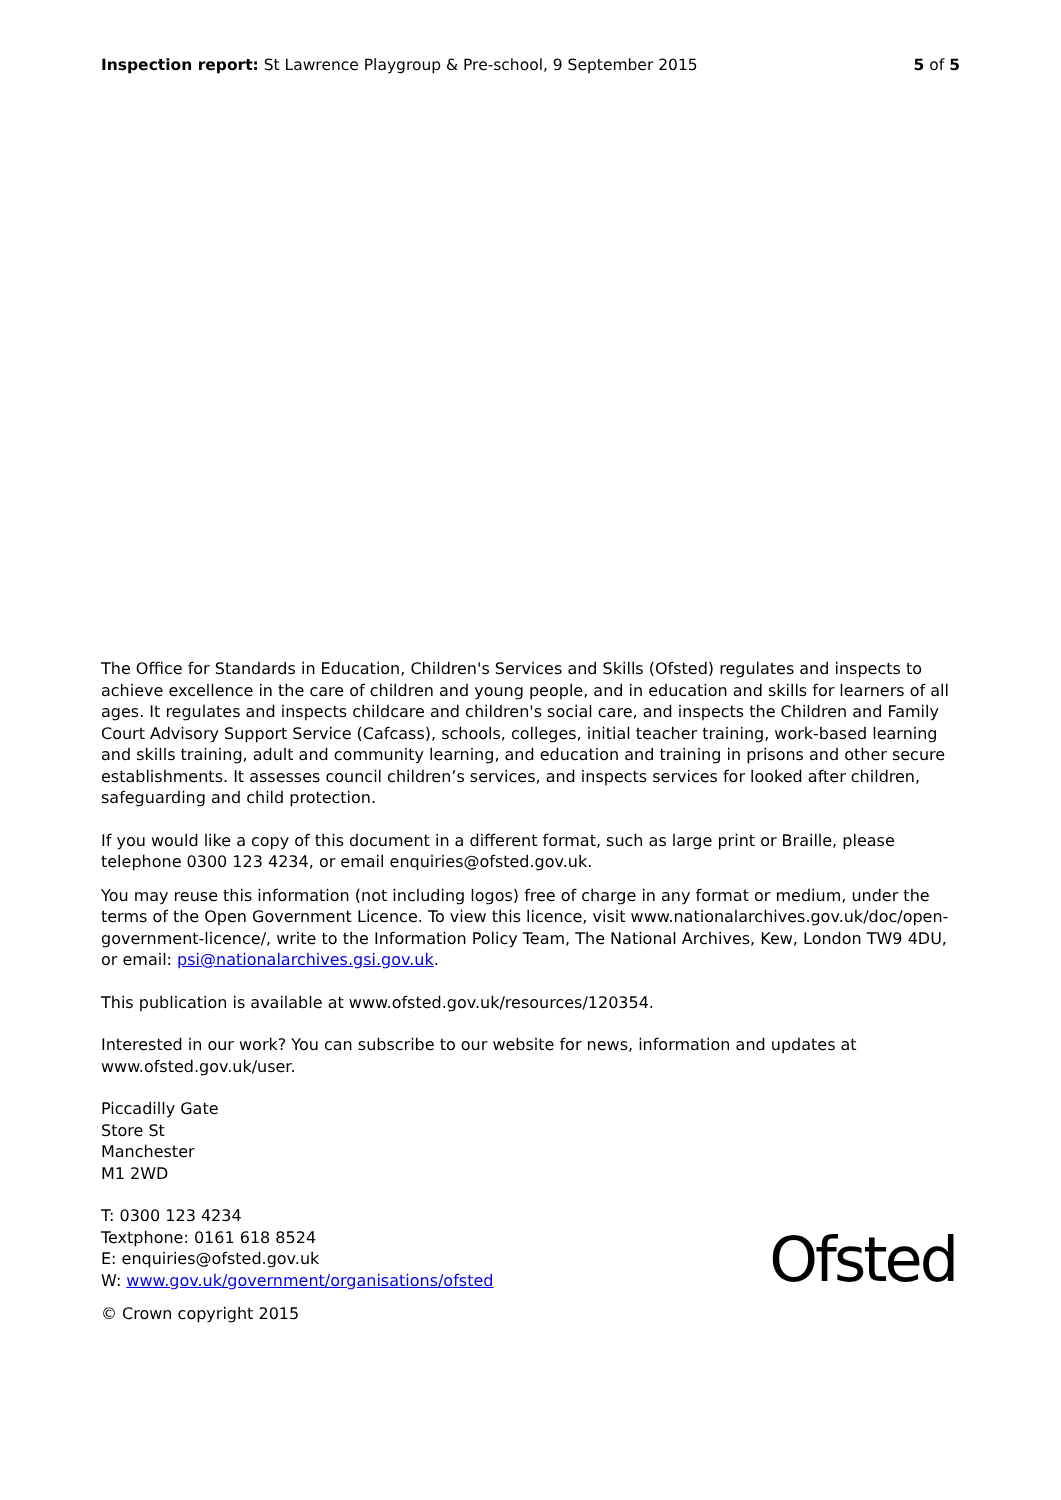Inspection report: St Lawrence Playgroup & Pre-school, 9 September 2015
5 of 5
The Office for Standards in Education, Children's Services and Skills (Ofsted) regulates and inspects to achieve excellence in the care of children and young people, and in education and skills for learners of all ages. It regulates and inspects childcare and children's social care, and inspects the Children and Family Court Advisory Support Service (Cafcass), schools, colleges, initial teacher training, work-based learning and skills training, adult and community learning, and education and training in prisons and other secure establishments. It assesses council children’s services, and inspects services for looked after children, safeguarding and child protection.
If you would like a copy of this document in a different format, such as large print or Braille, please telephone 0300 123 4234, or email enquiries@ofsted.gov.uk.
You may reuse this information (not including logos) free of charge in any format or medium, under the terms of the Open Government Licence. To view this licence, visit www.nationalarchives.gov.uk/doc/open-government-licence/, write to the Information Policy Team, The National Archives, Kew, London TW9 4DU, or email: psi@nationalarchives.gsi.gov.uk.
This publication is available at www.ofsted.gov.uk/resources/120354.
Interested in our work? You can subscribe to our website for news, information and updates at www.ofsted.gov.uk/user.
Piccadilly Gate
Store St
Manchester
M1 2WD
T: 0300 123 4234
Textphone: 0161 618 8524
E: enquiries@ofsted.gov.uk
W: www.gov.uk/government/organisations/ofsted
Ofsted
© Crown copyright 2015